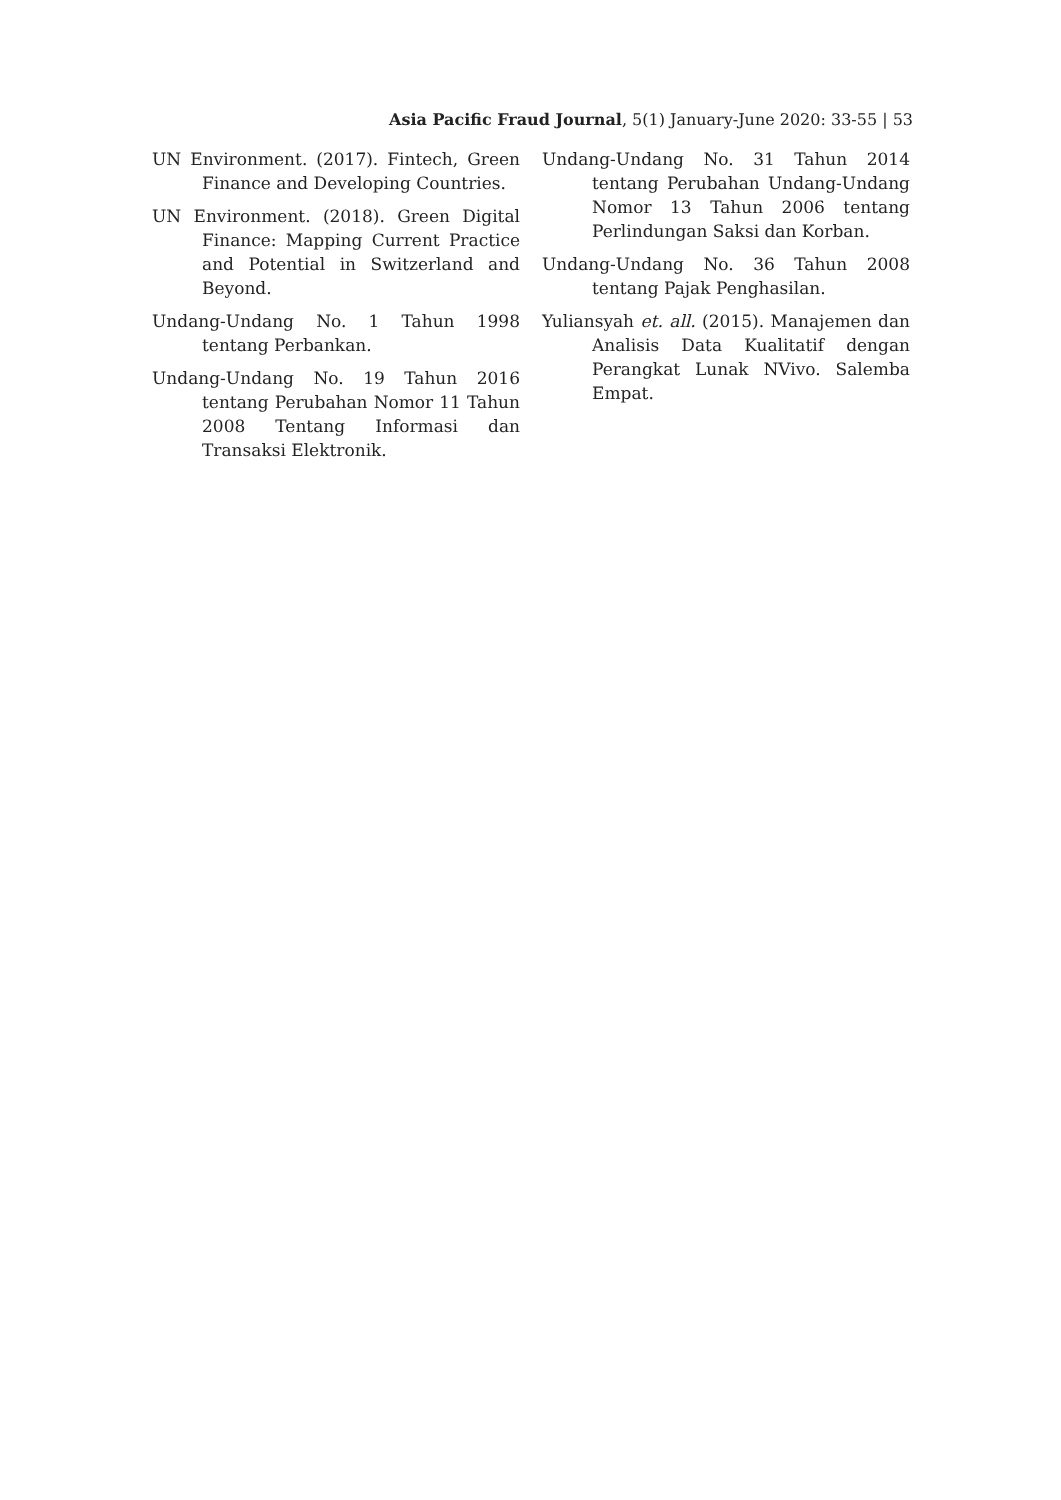Asia Pacific Fraud Journal, 5(1) January-June 2020: 33-55 | 53
UN Environment. (2017). Fintech, Green Finance and Developing Countries.
UN Environment. (2018). Green Digital Finance: Mapping Current Practice and Potential in Switzerland and Beyond.
Undang-Undang No. 1 Tahun 1998 tentang Perbankan.
Undang-Undang No. 19 Tahun 2016 tentang Perubahan Nomor 11 Tahun 2008 Tentang Informasi dan Transaksi Elektronik.
Undang-Undang No. 31 Tahun 2014 tentang Perubahan Undang-Undang Nomor 13 Tahun 2006 tentang Perlindungan Saksi dan Korban.
Undang-Undang No. 36 Tahun 2008 tentang Pajak Penghasilan.
Yuliansyah et. all. (2015). Manajemen dan Analisis Data Kualitatif dengan Perangkat Lunak NVivo. Salemba Empat.